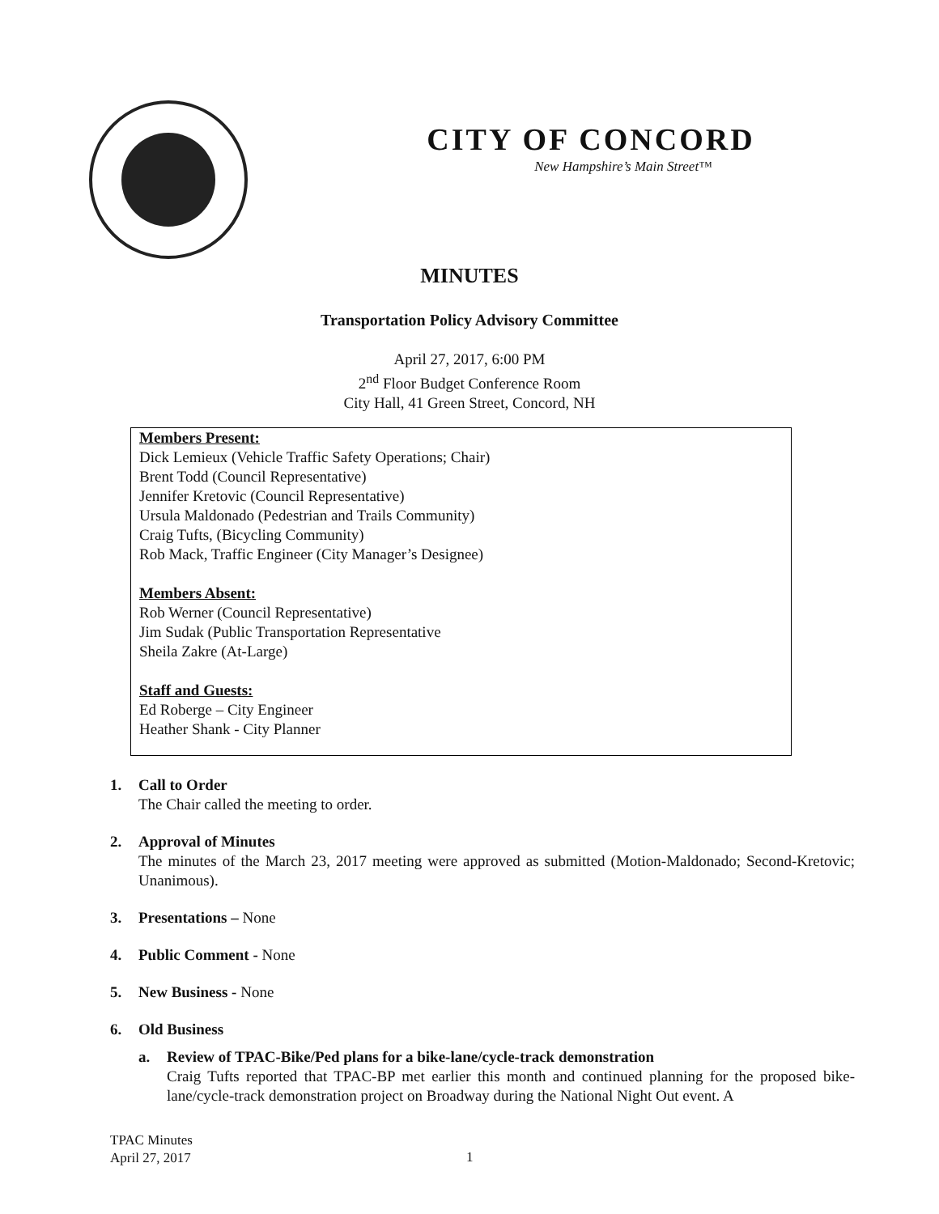CITY OF CONCORD
New Hampshire’s Main Street™
MINUTES
Transportation Policy Advisory Committee
April 27, 2017, 6:00 PM
2<sup>nd</sup> Floor Budget Conference Room
City Hall, 41 Green Street, Concord, NH
Members Present:
Dick Lemieux (Vehicle Traffic Safety Operations; Chair)
Brent Todd (Council Representative)
Jennifer Kretovic (Council Representative)
Ursula Maldonado (Pedestrian and Trails Community)
Craig Tufts, (Bicycling Community)
Rob Mack, Traffic Engineer (City Manager’s Designee)
Members Absent:
Rob Werner (Council Representative)
Jim Sudak (Public Transportation Representative
Sheila Zakre (At-Large)
Staff and Guests:
Ed Roberge – City Engineer
Heather Shank - City Planner
1. Call to Order
The Chair called the meeting to order.
2. Approval of Minutes
The minutes of the March 23, 2017 meeting were approved as submitted (Motion-Maldonado; Second-Kretovic; Unanimous).
3. Presentations – None
4. Public Comment - None
5. New Business - None
6. Old Business
a. Review of TPAC-Bike/Ped plans for a bike-lane/cycle-track demonstration
Craig Tufts reported that TPAC-BP met earlier this month and continued planning for the proposed bike-lane/cycle-track demonstration project on Broadway during the National Night Out event. A
TPAC Minutes
April 27, 2017
1